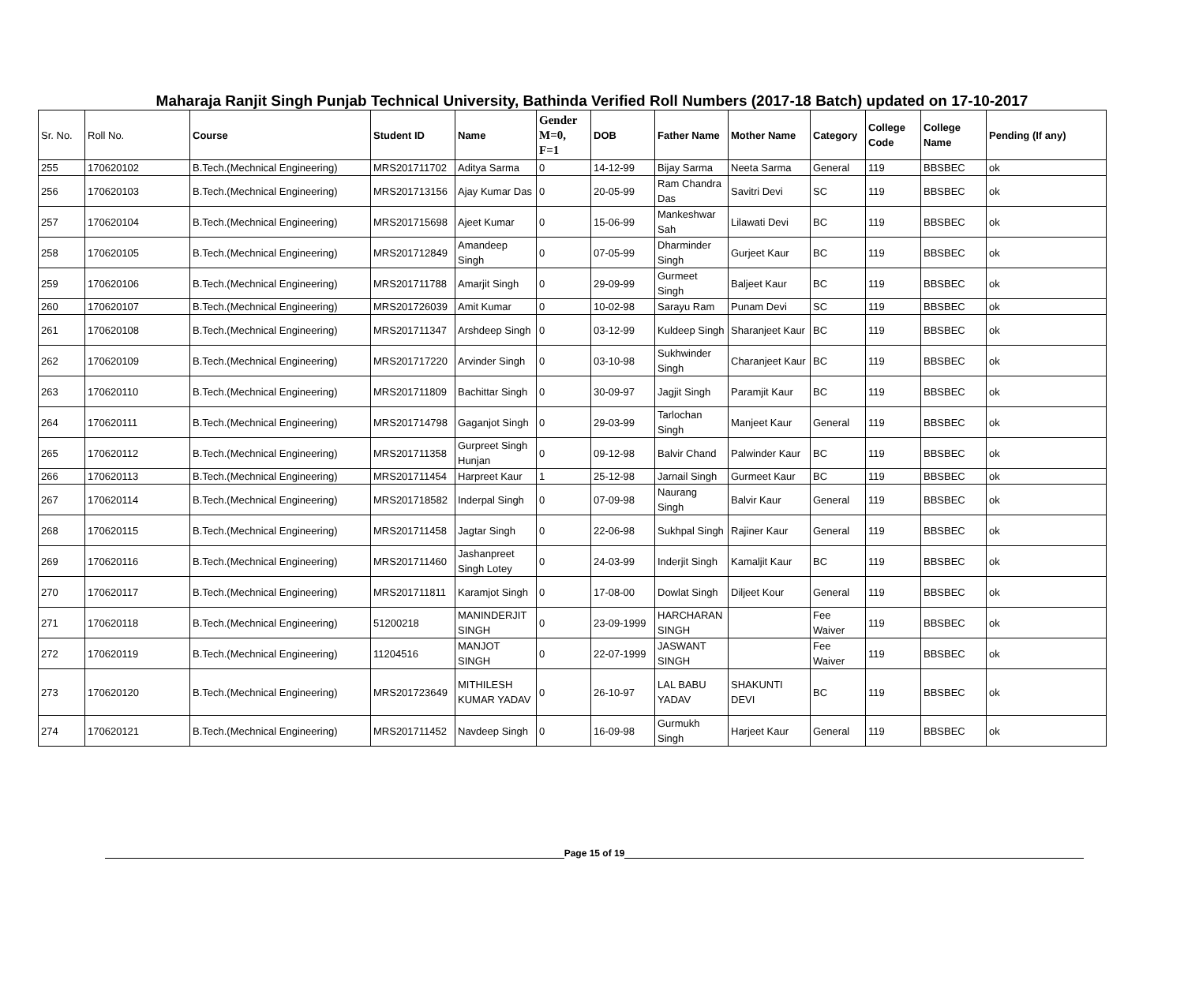Maharaja Ranjit Singh Punjab Technical University, Bathinda Verified Roll Numbers (2017-18 Batch) updated on 17-10-2017
| Sr. No. | Roll No. | Course | Student ID | Name | Gender M=0, F=1 | DOB | Father Name | Mother Name | Category | College Code | College Name | Pending (If any) |
| --- | --- | --- | --- | --- | --- | --- | --- | --- | --- | --- | --- | --- |
| 255 | 170620102 | B.Tech.(Mechnical Engineering) | MRS201711702 | Aditya Sarma | 0 | 14-12-99 | Bijay Sarma | Neeta Sarma | General | 119 | BBSBEC | ok |
| 256 | 170620103 | B.Tech.(Mechnical Engineering) | MRS201713156 | Ajay Kumar Das | 0 | 20-05-99 | Ram Chandra Das | Savitri Devi | SC | 119 | BBSBEC | ok |
| 257 | 170620104 | B.Tech.(Mechnical Engineering) | MRS201715698 | Ajeet Kumar | 0 | 15-06-99 | Mankeshwar Sah | Lilawati Devi | BC | 119 | BBSBEC | ok |
| 258 | 170620105 | B.Tech.(Mechnical Engineering) | MRS201712849 | Amandeep Singh | 0 | 07-05-99 | Dharminder Singh | Gurjeet Kaur | BC | 119 | BBSBEC | ok |
| 259 | 170620106 | B.Tech.(Mechnical Engineering) | MRS201711788 | Amarjit Singh | 0 | 29-09-99 | Gurmeet Singh | Baljeet Kaur | BC | 119 | BBSBEC | ok |
| 260 | 170620107 | B.Tech.(Mechnical Engineering) | MRS201726039 | Amit Kumar | 0 | 10-02-98 | Sarayu Ram | Punam Devi | SC | 119 | BBSBEC | ok |
| 261 | 170620108 | B.Tech.(Mechnical Engineering) | MRS201711347 | Arshdeep Singh | 0 | 03-12-99 | Kuldeep Singh | Sharanjeet Kaur | BC | 119 | BBSBEC | ok |
| 262 | 170620109 | B.Tech.(Mechnical Engineering) | MRS201717220 | Arvinder Singh | 0 | 03-10-98 | Sukhwinder Singh | Charanjeet Kaur | BC | 119 | BBSBEC | ok |
| 263 | 170620110 | B.Tech.(Mechnical Engineering) | MRS201711809 | Bachittar Singh | 0 | 30-09-97 | Jagjit Singh | Paramjit Kaur | BC | 119 | BBSBEC | ok |
| 264 | 170620111 | B.Tech.(Mechnical Engineering) | MRS201714798 | Gaganjot Singh | 0 | 29-03-99 | Tarlochan Singh | Manjeet Kaur | General | 119 | BBSBEC | ok |
| 265 | 170620112 | B.Tech.(Mechnical Engineering) | MRS201711358 | Gurpreet Singh Hunjan | 0 | 09-12-98 | Balvir Chand | Palwinder Kaur | BC | 119 | BBSBEC | ok |
| 266 | 170620113 | B.Tech.(Mechnical Engineering) | MRS201711454 | Harpreet Kaur | 1 | 25-12-98 | Jarnail Singh | Gurmeet Kaur | BC | 119 | BBSBEC | ok |
| 267 | 170620114 | B.Tech.(Mechnical Engineering) | MRS201718582 | Inderpal Singh | 0 | 07-09-98 | Naurang Singh | Balvir Kaur | General | 119 | BBSBEC | ok |
| 268 | 170620115 | B.Tech.(Mechnical Engineering) | MRS201711458 | Jagtar Singh | 0 | 22-06-98 | Sukhpal Singh | Rajiner Kaur | General | 119 | BBSBEC | ok |
| 269 | 170620116 | B.Tech.(Mechnical Engineering) | MRS201711460 | Jashanpreet Singh Lotey | 0 | 24-03-99 | Inderjit Singh | Kamaljit Kaur | BC | 119 | BBSBEC | ok |
| 270 | 170620117 | B.Tech.(Mechnical Engineering) | MRS201711811 | Karamjot Singh | 0 | 17-08-00 | Dowlat Singh | Diljeet Kour | General | 119 | BBSBEC | ok |
| 271 | 170620118 | B.Tech.(Mechnical Engineering) | 51200218 | MANINDERJIT SINGH | 0 | 23-09-1999 | HARCHARAN SINGH | | Fee Waiver | 119 | BBSBEC | ok |
| 272 | 170620119 | B.Tech.(Mechnical Engineering) | 11204516 | MANJOT SINGH | 0 | 22-07-1999 | JASWANT SINGH | | Fee Waiver | 119 | BBSBEC | ok |
| 273 | 170620120 | B.Tech.(Mechnical Engineering) | MRS201723649 | MITHILESH KUMAR YADAV | 0 | 26-10-97 | LAL BABU YADAV | SHAKUNTI DEVI | BC | 119 | BBSBEC | ok |
| 274 | 170620121 | B.Tech.(Mechnical Engineering) | MRS201711452 | Navdeep Singh | 0 | 16-09-98 | Gurmukh Singh | Harjeet Kaur | General | 119 | BBSBEC | ok |
Page 15 of 19